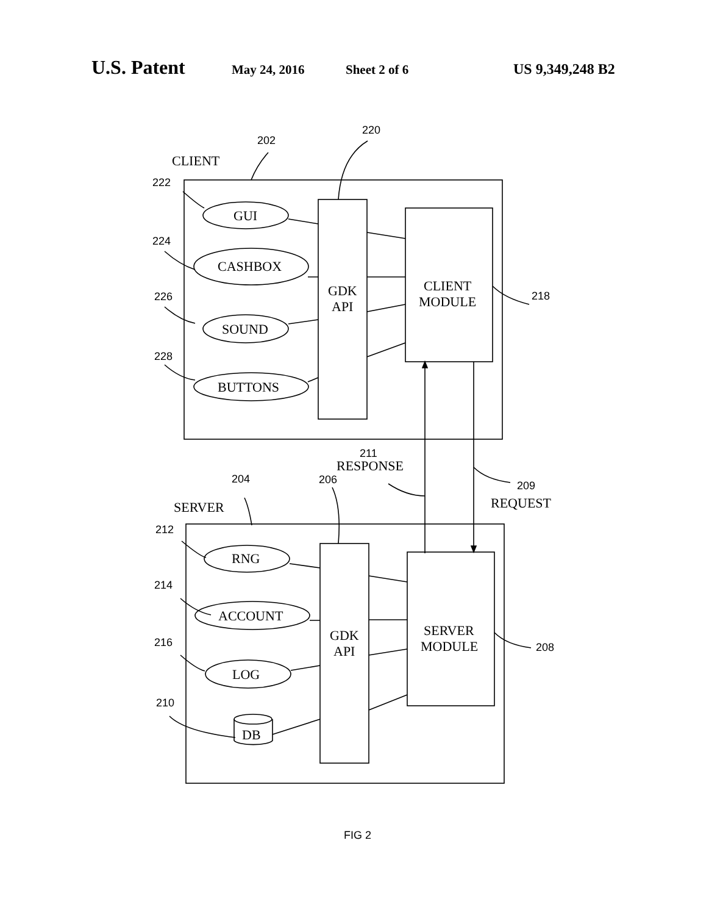U.S. Patent May 24, 2016 Sheet 2 of 6 US 9,349,248 B2
202
220
CLIENT
222
GUI
224
CASHBOX
226
SOUND
228
BUTTONS
GDK
API
CLIENT
MODULE
218
211
RESPONSE
204
206
209
REQUEST
SERVER
212
RNG
214
ACCOUNT
216
LOG
210
DB
GDK
API
SERVER
MODULE
208
FIG 2